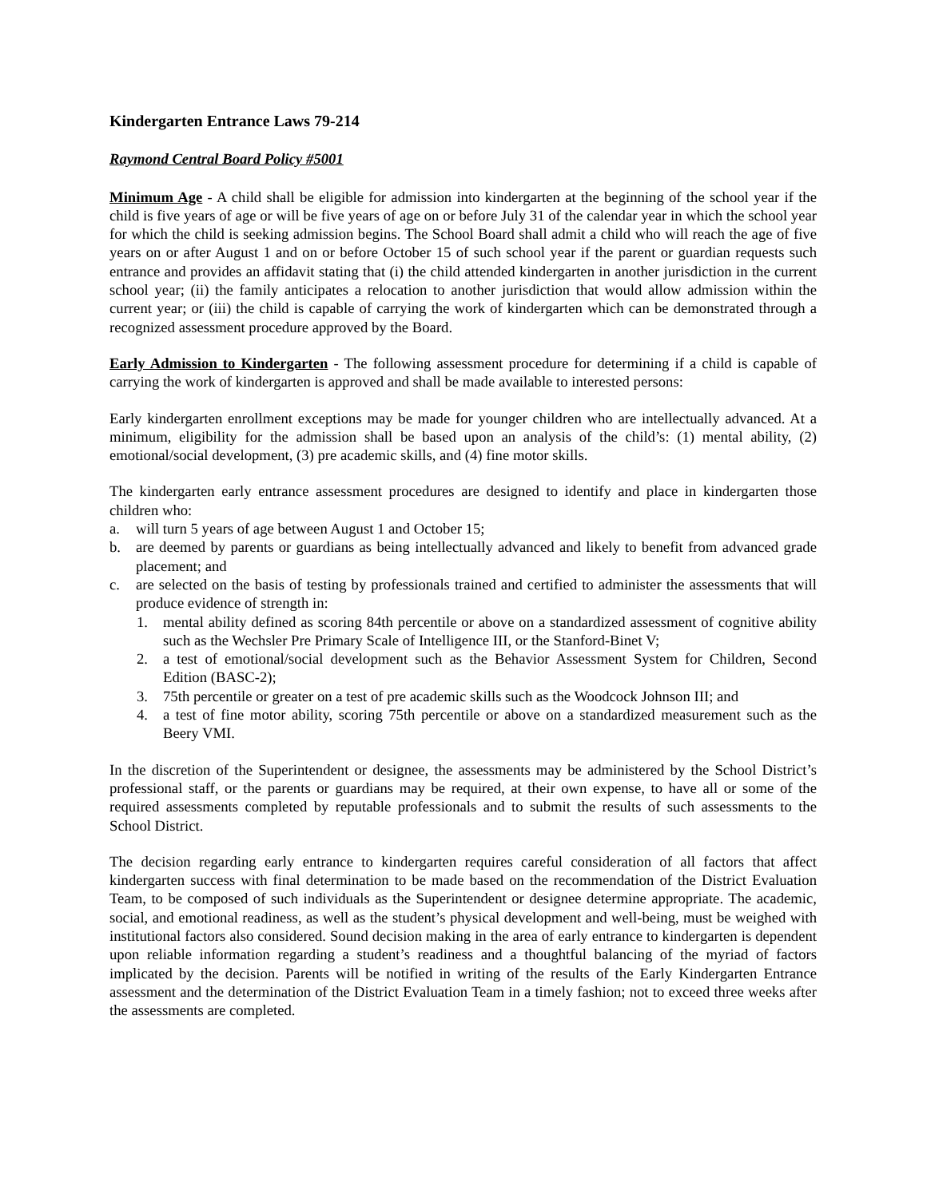Kindergarten Entrance Laws 79-214
Raymond Central Board Policy #5001
Minimum Age - A child shall be eligible for admission into kindergarten at the beginning of the school year if the child is five years of age or will be five years of age on or before July 31 of the calendar year in which the school year for which the child is seeking admission begins. The School Board shall admit a child who will reach the age of five years on or after August 1 and on or before October 15 of such school year if the parent or guardian requests such entrance and provides an affidavit stating that (i) the child attended kindergarten in another jurisdiction in the current school year; (ii) the family anticipates a relocation to another jurisdiction that would allow admission within the current year; or (iii) the child is capable of carrying the work of kindergarten which can be demonstrated through a recognized assessment procedure approved by the Board.
Early Admission to Kindergarten - The following assessment procedure for determining if a child is capable of carrying the work of kindergarten is approved and shall be made available to interested persons:
Early kindergarten enrollment exceptions may be made for younger children who are intellectually advanced. At a minimum, eligibility for the admission shall be based upon an analysis of the child’s: (1) mental ability, (2) emotional/social development, (3) pre academic skills, and (4) fine motor skills.
The kindergarten early entrance assessment procedures are designed to identify and place in kindergarten those children who:
a. will turn 5 years of age between August 1 and October 15;
b. are deemed by parents or guardians as being intellectually advanced and likely to benefit from advanced grade placement; and
c. are selected on the basis of testing by professionals trained and certified to administer the assessments that will produce evidence of strength in:
1. mental ability defined as scoring 84th percentile or above on a standardized assessment of cognitive ability such as the Wechsler Pre Primary Scale of Intelligence III, or the Stanford-Binet V;
2. a test of emotional/social development such as the Behavior Assessment System for Children, Second Edition (BASC-2);
3. 75th percentile or greater on a test of pre academic skills such as the Woodcock Johnson III; and
4. a test of fine motor ability, scoring 75th percentile or above on a standardized measurement such as the Beery VMI.
In the discretion of the Superintendent or designee, the assessments may be administered by the School District’s professional staff, or the parents or guardians may be required, at their own expense, to have all or some of the required assessments completed by reputable professionals and to submit the results of such assessments to the School District.
The decision regarding early entrance to kindergarten requires careful consideration of all factors that affect kindergarten success with final determination to be made based on the recommendation of the District Evaluation Team, to be composed of such individuals as the Superintendent or designee determine appropriate. The academic, social, and emotional readiness, as well as the student’s physical development and well-being, must be weighed with institutional factors also considered. Sound decision making in the area of early entrance to kindergarten is dependent upon reliable information regarding a student’s readiness and a thoughtful balancing of the myriad of factors implicated by the decision. Parents will be notified in writing of the results of the Early Kindergarten Entrance assessment and the determination of the District Evaluation Team in a timely fashion; not to exceed three weeks after the assessments are completed.